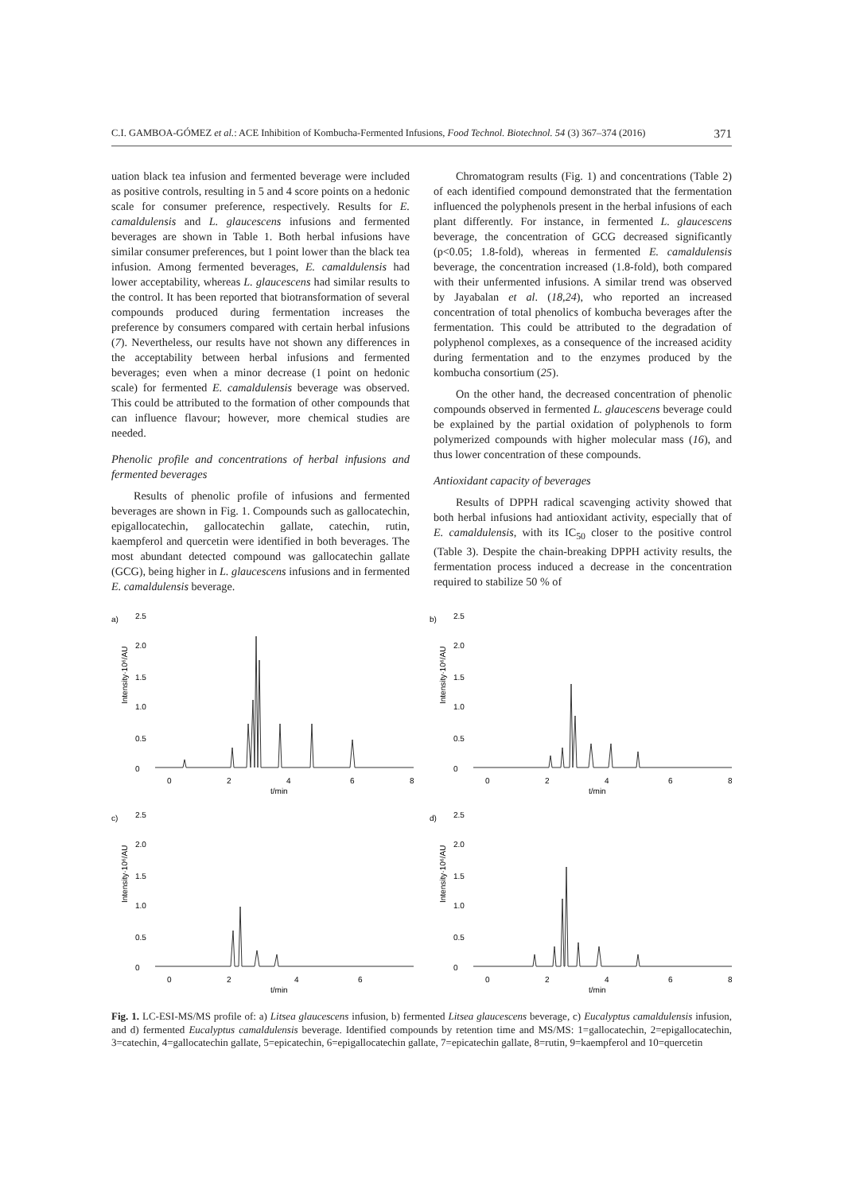C.I. GAMBOA-GÓMEZ et al.: ACE Inhibition of Kombucha-Fermented Infusions, Food Technol. Biotechnol. 54 (3) 367–374 (2016) 371
uation black tea infusion and fermented beverage were included as positive controls, resulting in 5 and 4 score points on a hedonic scale for consumer preference, respectively. Results for E. camaldulensis and L. glaucescens infusions and fermented beverages are shown in Table 1. Both herbal infusions have similar consumer preferences, but 1 point lower than the black tea infusion. Among fermented beverages, E. camaldulensis had lower acceptability, whereas L. glaucescens had similar results to the control. It has been reported that biotransformation of several compounds produced during fermentation increases the preference by consumers compared with certain herbal infusions (7). Nevertheless, our results have not shown any differences in the acceptability between herbal infusions and fermented beverages; even when a minor decrease (1 point on hedonic scale) for fermented E. camaldulensis beverage was observed. This could be attributed to the formation of other compounds that can influence flavour; however, more chemical studies are needed.
Phenolic profile and concentrations of herbal infusions and fermented beverages
Results of phenolic profile of infusions and fermented beverages are shown in Fig. 1. Compounds such as gallocatechin, epigallocatechin, gallocatechin gallate, catechin, rutin, kaempferol and quercetin were identified in both beverages. The most abundant detected compound was gallocatechin gallate (GCG), being higher in L. glaucescens infusions and in fermented E. camaldulensis beverage.
Chromatogram results (Fig. 1) and concentrations (Table 2) of each identified compound demonstrated that the fermentation influenced the polyphenols present in the herbal infusions of each plant differently. For instance, in fermented L. glaucescens beverage, the concentration of GCG decreased significantly (p<0.05; 1.8-fold), whereas in fermented E. camaldulensis beverage, the concentration increased (1.8-fold), both compared with their unfermented infusions. A similar trend was observed by Jayabalan et al. (18,24), who reported an increased concentration of total phenolics of kombucha beverages after the fermentation. This could be attributed to the degradation of polyphenol complexes, as a consequence of the increased acidity during fermentation and to the enzymes produced by the kombucha consortium (25).
On the other hand, the decreased concentration of phenolic compounds observed in fermented L. glaucescens beverage could be explained by the partial oxidation of polyphenols to form polymerized compounds with higher molecular mass (16), and thus lower concentration of these compounds.
Antioxidant capacity of beverages
Results of DPPH radical scavenging activity showed that both herbal infusions had antioxidant activity, especially that of E. camaldulensis, with its IC<sub>50</sub> closer to the positive control (Table 3). Despite the chain-breaking DPPH activity results, the fermentation process induced a decrease in the concentration required to stabilize 50 % of
a)
Intensity·10⁶/AU
2.5
2.0
1.5
1.0
0.5
0
0
2
4
6
8
t/min
b)
Intensity·10⁶/AU
2.5
2.0
1.5
1.0
0.5
0
0
2
4
6
8
t/min
c)
Intensity·10⁶/AU
2.5
2.0
1.5
1.0
0.5
0
0
2
4
6
t/min
d)
Intensity·10⁶/AU
2.5
2.0
1.5
1.0
0.5
0
0
2
4
6
8
t/min
Fig. 1. LC-ESI-MS/MS profile of: a) Litsea glaucescens infusion, b) fermented Litsea glaucescens beverage, c) Eucalyptus camaldulensis infusion, and d) fermented Eucalyptus camaldulensis beverage. Identified compounds by retention time and MS/MS: 1=gallocatechin, 2=epigallocatechin, 3=catechin, 4=gallocatechin gallate, 5=epicatechin, 6=epigallocatechin gallate, 7=epicatechin gallate, 8=rutin, 9=kaempferol and 10=quercetin